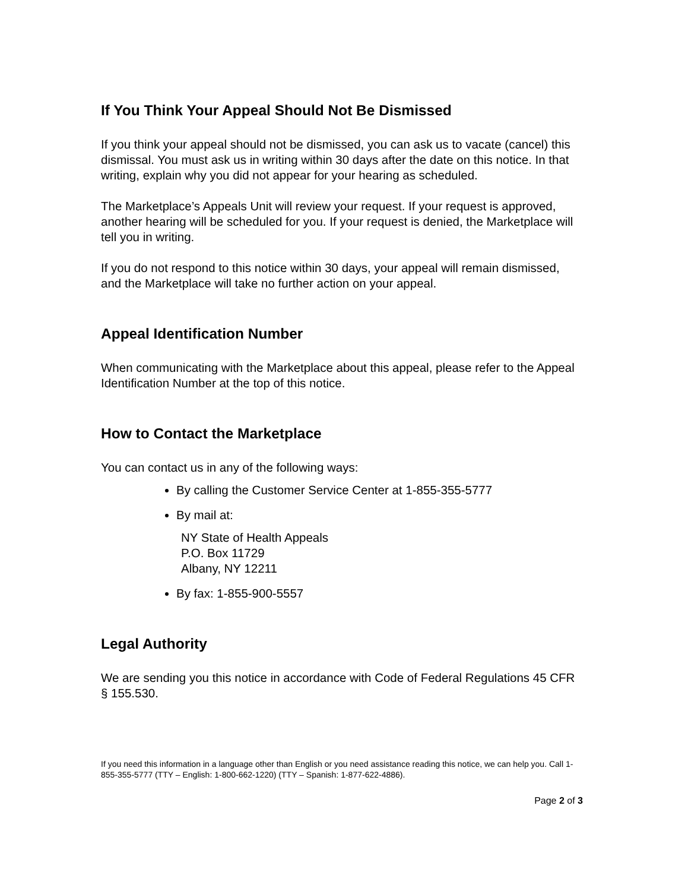If You Think Your Appeal Should Not Be Dismissed
If you think your appeal should not be dismissed, you can ask us to vacate (cancel) this dismissal. You must ask us in writing within 30 days after the date on this notice. In that writing, explain why you did not appear for your hearing as scheduled.
The Marketplace’s Appeals Unit will review your request. If your request is approved, another hearing will be scheduled for you. If your request is denied, the Marketplace will tell you in writing.
If you do not respond to this notice within 30 days, your appeal will remain dismissed, and the Marketplace will take no further action on your appeal.
Appeal Identification Number
When communicating with the Marketplace about this appeal, please refer to the Appeal Identification Number at the top of this notice.
How to Contact the Marketplace
You can contact us in any of the following ways:
By calling the Customer Service Center at 1-855-355-5777
By mail at:
NY State of Health Appeals
P.O. Box 11729
Albany, NY 12211
By fax: 1-855-900-5557
Legal Authority
We are sending you this notice in accordance with Code of Federal Regulations 45 CFR § 155.530.
If you need this information in a language other than English or you need assistance reading this notice, we can help you. Call 1-855-355-5777 (TTY – English: 1-800-662-1220) (TTY – Spanish: 1-877-622-4886).
Page 2 of 3